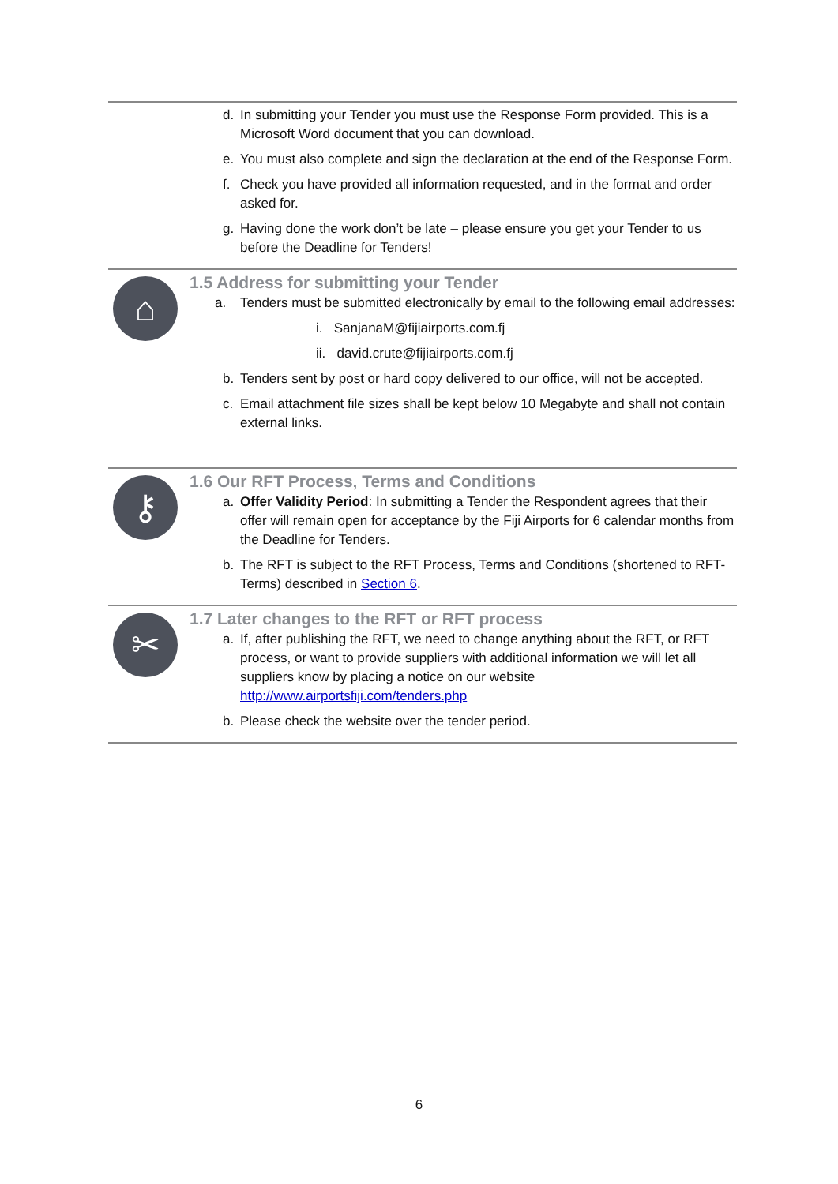d. In submitting your Tender you must use the Response Form provided. This is a Microsoft Word document that you can download.
e. You must also complete and sign the declaration at the end of the Response Form.
f. Check you have provided all information requested, and in the format and order asked for.
g. Having done the work don’t be late – please ensure you get your Tender to us before the Deadline for Tenders!
⌂
1.5 Address for submitting your Tender
a. Tenders must be submitted electronically by email to the following email addresses:
i. SanjanaM@fijiairports.com.fj
ii. david.crute@fijiairports.com.fj
b. Tenders sent by post or hard copy delivered to our office, will not be accepted.
c. Email attachment file sizes shall be kept below 10 Megabyte and shall not contain external links.
⚷
1.6 Our RFT Process, Terms and Conditions
a. Offer Validity Period: In submitting a Tender the Respondent agrees that their offer will remain open for acceptance by the Fiji Airports for 6 calendar months from the Deadline for Tenders.
b. The RFT is subject to the RFT Process, Terms and Conditions (shortened to RFT-Terms) described in Section 6.
✂
1.7 Later changes to the RFT or RFT process
a. If, after publishing the RFT, we need to change anything about the RFT, or RFT process, or want to provide suppliers with additional information we will let all suppliers know by placing a notice on our website http://www.airportsfiji.com/tenders.php
b. Please check the website over the tender period.
6